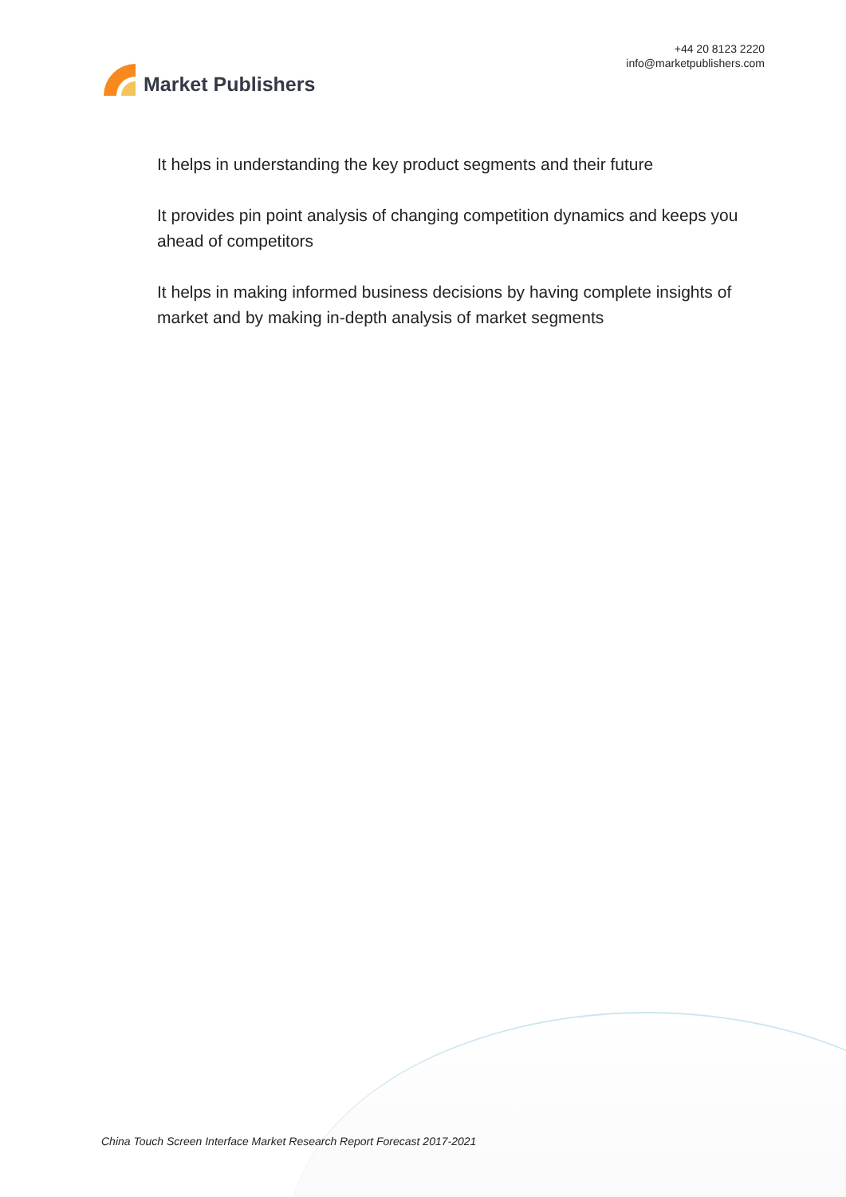Market Publishers
+44 20 8123 2220
info@marketpublishers.com
It helps in understanding the key product segments and their future
It provides pin point analysis of changing competition dynamics and keeps you ahead of competitors
It helps in making informed business decisions by having complete insights of market and by making in-depth analysis of market segments
China Touch Screen Interface Market Research Report Forecast 2017-2021